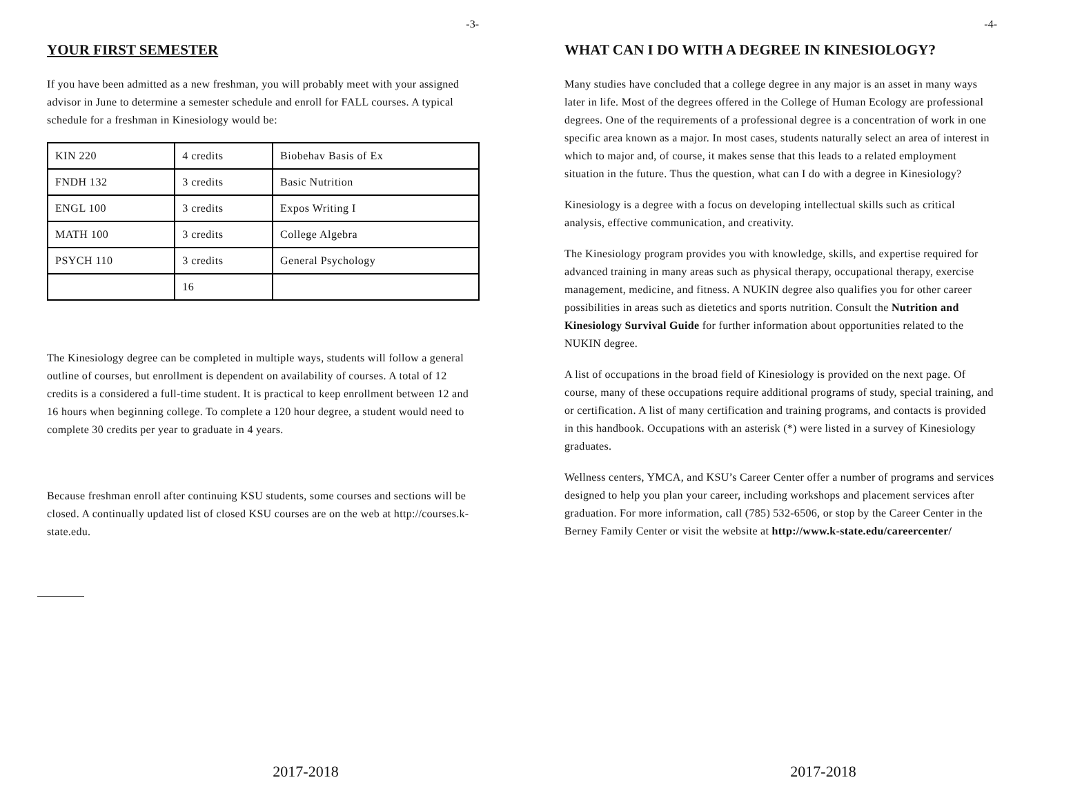-3-
YOUR FIRST SEMESTER
If you have been admitted as a new freshman, you will probably meet with your assigned advisor in June to determine a semester schedule and enroll for FALL courses. A typical schedule for a freshman in Kinesiology would be:
| KIN 220 | 4 credits | Biobehav Basis of Ex |
| FNDH 132 | 3 credits | Basic Nutrition |
| ENGL 100 | 3 credits | Expos Writing I |
| MATH 100 | 3 credits | College Algebra |
| PSYCH 110 | 3 credits | General Psychology |
| | 16 | |
The Kinesiology degree can be completed in multiple ways, students will follow a general outline of courses, but enrollment is dependent on availability of courses. A total of 12 credits is a considered a full-time student. It is practical to keep enrollment between 12 and 16 hours when beginning college. To complete a 120 hour degree, a student would need to complete 30 credits per year to graduate in 4 years.
Because freshman enroll after continuing KSU students, some courses and sections will be closed. A continually updated list of closed KSU courses are on the web at http://courses.k-state.edu.
2017-2018
-4-
WHAT CAN I DO WITH A DEGREE IN KINESIOLOGY?
Many studies have concluded that a college degree in any major is an asset in many ways later in life. Most of the degrees offered in the College of Human Ecology are professional degrees. One of the requirements of a professional degree is a concentration of work in one specific area known as a major. In most cases, students naturally select an area of interest in which to major and, of course, it makes sense that this leads to a related employment situation in the future. Thus the question, what can I do with a degree in Kinesiology?
Kinesiology is a degree with a focus on developing intellectual skills such as critical analysis, effective communication, and creativity.
The Kinesiology program provides you with knowledge, skills, and expertise required for advanced training in many areas such as physical therapy, occupational therapy, exercise management, medicine, and fitness. A NUKIN degree also qualifies you for other career possibilities in areas such as dietetics and sports nutrition. Consult the Nutrition and Kinesiology Survival Guide for further information about opportunities related to the NUKIN degree.
A list of occupations in the broad field of Kinesiology is provided on the next page. Of course, many of these occupations require additional programs of study, special training, and or certification. A list of many certification and training programs, and contacts is provided in this handbook. Occupations with an asterisk (*) were listed in a survey of Kinesiology graduates.
Wellness centers, YMCA, and KSU’s Career Center offer a number of programs and services designed to help you plan your career, including workshops and placement services after graduation. For more information, call (785) 532-6506, or stop by the Career Center in the Berney Family Center or visit the website at http://www.k-state.edu/careercenter/
2017-2018